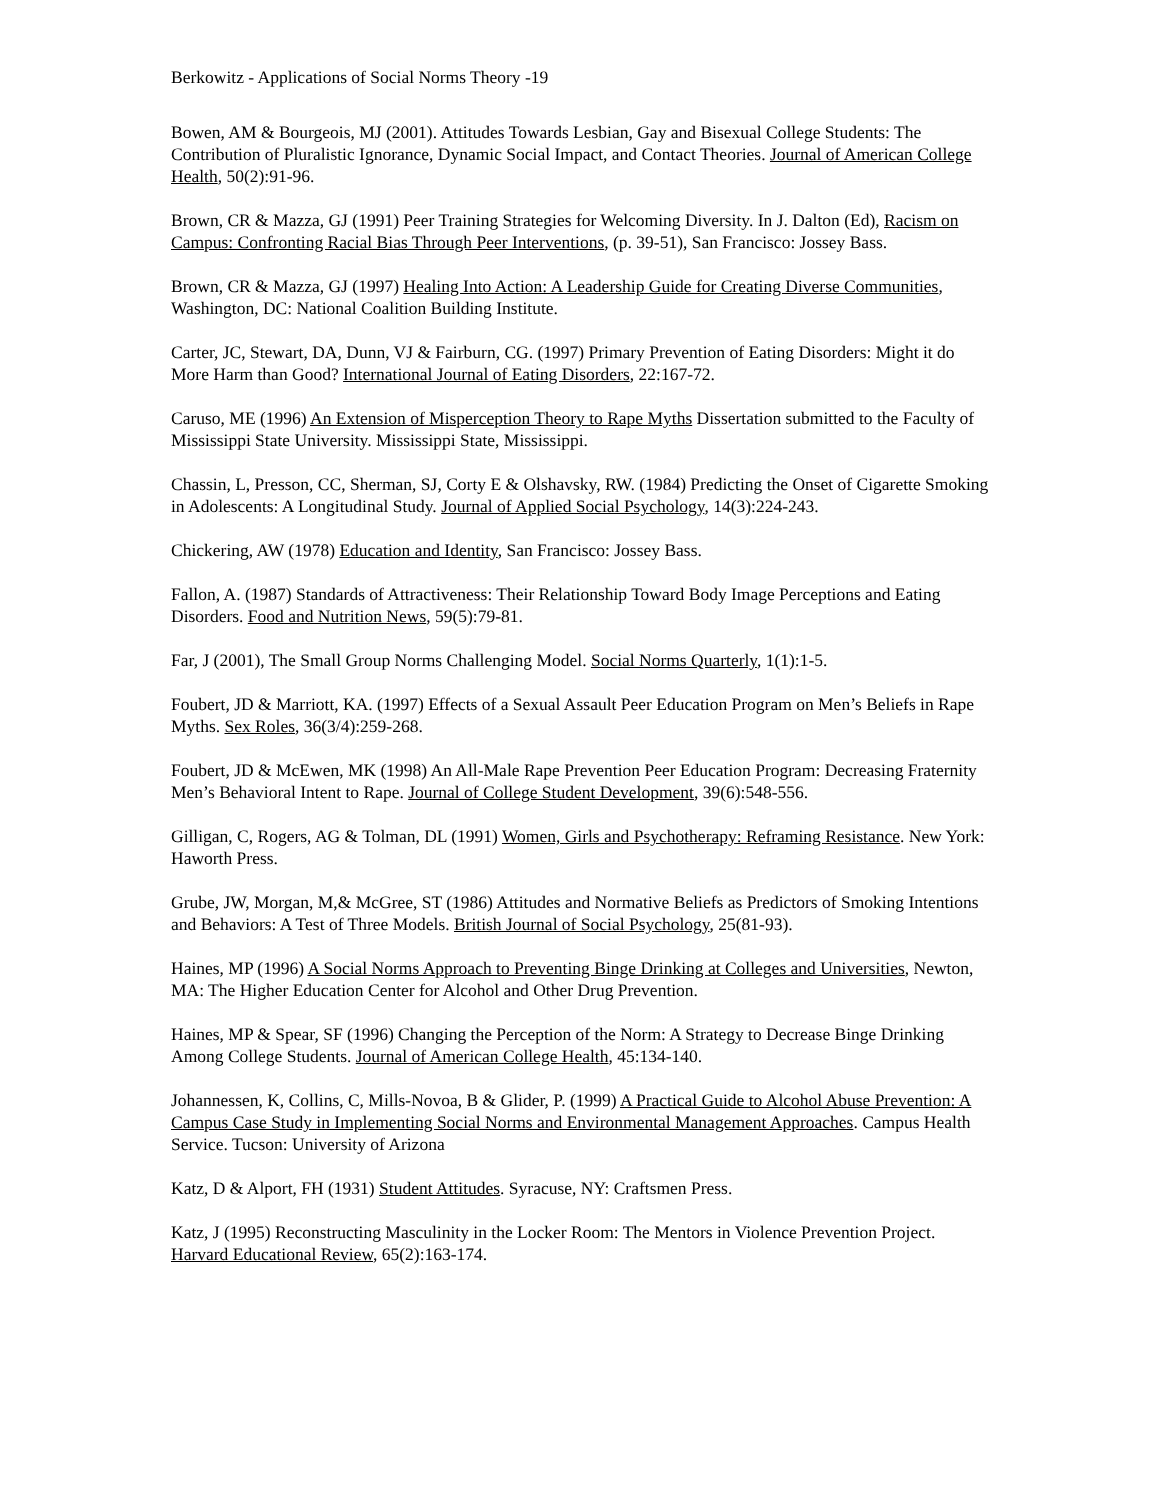Berkowitz - Applications of Social Norms Theory -19
Bowen, AM & Bourgeois, MJ (2001). Attitudes Towards Lesbian, Gay and Bisexual College Students: The Contribution of Pluralistic Ignorance, Dynamic Social Impact, and Contact Theories. Journal of American College Health, 50(2):91-96.
Brown, CR & Mazza, GJ (1991) Peer Training Strategies for Welcoming Diversity. In J. Dalton (Ed), Racism on Campus: Confronting Racial Bias Through Peer Interventions, (p. 39-51), San Francisco: Jossey Bass.
Brown, CR & Mazza, GJ (1997) Healing Into Action: A Leadership Guide for Creating Diverse Communities, Washington, DC: National Coalition Building Institute.
Carter, JC, Stewart, DA, Dunn, VJ & Fairburn, CG. (1997) Primary Prevention of Eating Disorders: Might it do More Harm than Good? International Journal of Eating Disorders, 22:167-72.
Caruso, ME (1996) An Extension of Misperception Theory to Rape Myths Dissertation submitted to the Faculty of Mississippi State University. Mississippi State, Mississippi.
Chassin, L, Presson, CC, Sherman, SJ, Corty E & Olshavsky, RW. (1984) Predicting the Onset of Cigarette Smoking in Adolescents: A Longitudinal Study. Journal of Applied Social Psychology, 14(3):224-243.
Chickering, AW (1978) Education and Identity, San Francisco: Jossey Bass.
Fallon, A. (1987) Standards of Attractiveness: Their Relationship Toward Body Image Perceptions and Eating Disorders. Food and Nutrition News, 59(5):79-81.
Far, J (2001), The Small Group Norms Challenging Model. Social Norms Quarterly, 1(1):1-5.
Foubert, JD & Marriott, KA. (1997) Effects of a Sexual Assault Peer Education Program on Men’s Beliefs in Rape Myths. Sex Roles, 36(3/4):259-268.
Foubert, JD & McEwen, MK (1998) An All-Male Rape Prevention Peer Education Program: Decreasing Fraternity Men’s Behavioral Intent to Rape. Journal of College Student Development, 39(6):548-556.
Gilligan, C, Rogers, AG & Tolman, DL (1991) Women, Girls and Psychotherapy: Reframing Resistance. New York: Haworth Press.
Grube, JW, Morgan, M,& McGree, ST (1986) Attitudes and Normative Beliefs as Predictors of Smoking Intentions and Behaviors: A Test of Three Models. British Journal of Social Psychology, 25(81-93).
Haines, MP (1996) A Social Norms Approach to Preventing Binge Drinking at Colleges and Universities, Newton, MA: The Higher Education Center for Alcohol and Other Drug Prevention.
Haines, MP & Spear, SF (1996) Changing the Perception of the Norm: A Strategy to Decrease Binge Drinking Among College Students. Journal of American College Health, 45:134-140.
Johannessen, K, Collins, C, Mills-Novoa, B & Glider, P. (1999) A Practical Guide to Alcohol Abuse Prevention: A Campus Case Study in Implementing Social Norms and Environmental Management Approaches. Campus Health Service. Tucson: University of Arizona
Katz, D & Alport, FH (1931) Student Attitudes. Syracuse, NY: Craftsmen Press.
Katz, J (1995) Reconstructing Masculinity in the Locker Room: The Mentors in Violence Prevention Project. Harvard Educational Review, 65(2):163-174.